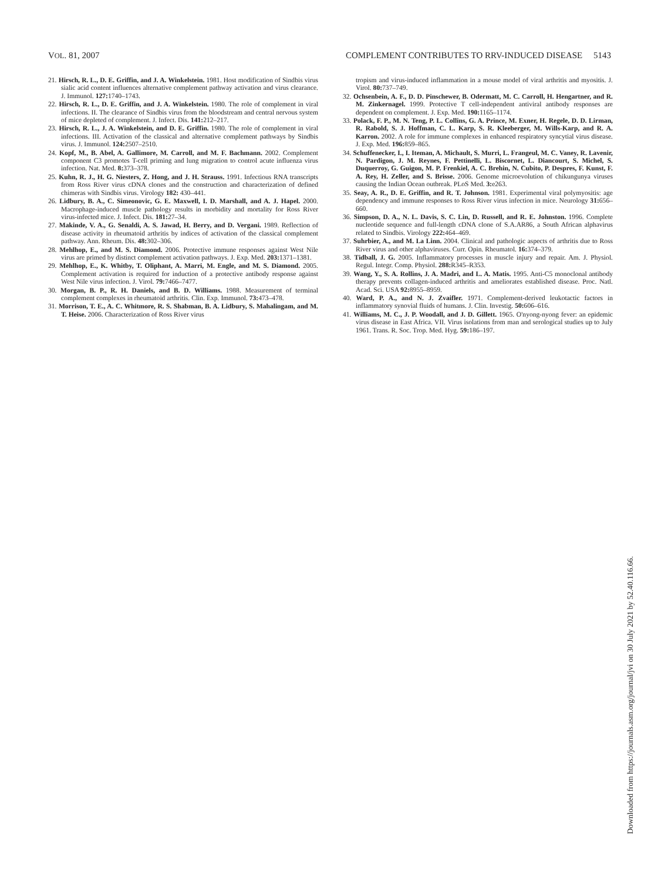VOL. 81, 2007 COMPLEMENT CONTRIBUTES TO RRV-INDUCED DISEASE 5143
21. Hirsch, R. L., D. E. Griffin, and J. A. Winkelstein. 1981. Host modification of Sindbis virus sialic acid content influences alternative complement pathway activation and virus clearance. J. Immunol. 127: 1740–1743.
22. Hirsch, R. L., D. E. Griffin, and J. A. Winkelstein. 1980. The role of complement in viral infections. II. The clearance of Sindbis virus from the bloodstream and central nervous system of mice depleted of complement. J. Infect. Dis. 141: 212–217.
23. Hirsch, R. L., J. A. Winkelstein, and D. E. Griffin. 1980. The role of complement in viral infections. III. Activation of the classical and alternative complement pathways by Sindbis virus. J. Immunol. 124: 2507–2510.
24. Kopf, M., B. Abel, A. Gallimore, M. Carroll, and M. F. Bachmann. 2002. Complement component C3 promotes T-cell priming and lung migration to control acute influenza virus infection. Nat. Med. 8: 373–378.
25. Kuhn, R. J., H. G. Niesters, Z. Hong, and J. H. Strauss. 1991. Infectious RNA transcripts from Ross River virus cDNA clones and the construction and characterization of defined chimeras with Sindbis virus. Virology 182: 430–441.
26. Lidbury, B. A., C. Simeonovic, G. E. Maxwell, I. D. Marshall, and A. J. Hapel. 2000. Macrophage-induced muscle pathology results in morbidity and mortality for Ross River virus-infected mice. J. Infect. Dis. 181: 27–34.
27. Makinde, V. A., G. Senaldi, A. S. Jawad, H. Berry, and D. Vergani. 1989. Reflection of disease activity in rheumatoid arthritis by indices of activation of the classical complement pathway. Ann. Rheum. Dis. 48: 302–306.
28. Mehlhop, E., and M. S. Diamond. 2006. Protective immune responses against West Nile virus are primed by distinct complement activation pathways. J. Exp. Med. 203: 1371–1381.
29. Mehlhop, E., K. Whitby, T. Oliphant, A. Marri, M. Engle, and M. S. Diamond. 2005. Complement activation is required for induction of a protective antibody response against West Nile virus infection. J. Virol. 79: 7466–7477.
30. Morgan, B. P., R. H. Daniels, and B. D. Williams. 1988. Measurement of terminal complement complexes in rheumatoid arthritis. Clin. Exp. Immunol. 73: 473–478.
31. Morrison, T. E., A. C. Whitmore, R. S. Shabman, B. A. Lidbury, S. Mahalingam, and M. T. Heise. 2006. Characterization of Ross River virus
tropism and virus-induced inflammation in a mouse model of viral arthritis and myositis. J. Virol. 80: 737–749.
32. Ochsenbein, A. F., D. D. Pinschewer, B. Odermatt, M. C. Carroll, H. Hengartner, and R. M. Zinkernagel. 1999. Protective T cell-independent antiviral antibody responses are dependent on complement. J. Exp. Med. 190: 1165–1174.
33. Polack, F. P., M. N. Teng, P. L. Collins, G. A. Prince, M. Exner, H. Regele, D. D. Lirman, R. Rabold, S. J. Hoffman, C. L. Karp, S. R. Kleeberger, M. Wills-Karp, and R. A. Karron. 2002. A role for immune complexes in enhanced respiratory syncytial virus disease. J. Exp. Med. 196: 859–865.
34. Schuffenecker, I., I. Iteman, A. Michault, S. Murri, L. Frangeul, M. C. Vaney, R. Lavenir, N. Pardigon, J. M. Reynes, F. Pettinelli, L. Biscornet, L. Diancourt, S. Michel, S. Duquerroy, G. Guigon, M. P. Frenkiel, A. C. Brehin, N. Cubito, P. Despres, F. Kunst, F. A. Rey, H. Zeller, and S. Brisse. 2006. Genome microevolution of chikungunya viruses causing the Indian Ocean outbreak. PLoS Med. 3: e263.
35. Seay, A. R., D. E. Griffin, and R. T. Johnson. 1981. Experimental viral polymyositis: age dependency and immune responses to Ross River virus infection in mice. Neurology 31: 656–660.
36. Simpson, D. A., N. L. Davis, S. C. Lin, D. Russell, and R. E. Johnston. 1996. Complete nucleotide sequence and full-length cDNA clone of S.A.AR86, a South African alphavirus related to Sindbis. Virology 222: 464–469.
37. Suhrbier, A., and M. La Linn. 2004. Clinical and pathologic aspects of arthritis due to Ross River virus and other alphaviruses. Curr. Opin. Rheumatol. 16: 374–379.
38. Tidball, J. G. 2005. Inflammatory processes in muscle injury and repair. Am. J. Physiol. Regul. Integr. Comp. Physiol. 288: R345–R353.
39. Wang, Y., S. A. Rollins, J. A. Madri, and L. A. Matis. 1995. Anti-C5 monoclonal antibody therapy prevents collagen-induced arthritis and ameliorates established disease. Proc. Natl. Acad. Sci. USA 92: 8955–8959.
40. Ward, P. A., and N. J. Zvaifler. 1971. Complement-derived leukotactic factors in inflammatory synovial fluids of humans. J. Clin. Investig. 50: 606–616.
41. Williams, M. C., J. P. Woodall, and J. D. Gillett. 1965. O'nyong-nyong fever: an epidemic virus disease in East Africa. VII. Virus isolations from man and serological studies up to July 1961. Trans. R. Soc. Trop. Med. Hyg. 59: 186–197.
Downloaded from https://journals.asm.org/journal/jvi on 30 July 2021 by 52.40.116.66.